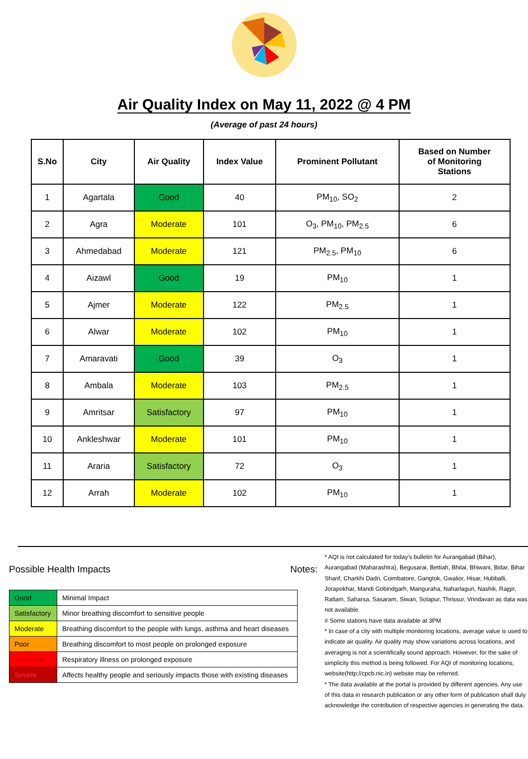Air Quality Index on May 11, 2022 @ 4 PM
(Average of past 24 hours)
| S.No | City | Air Quality | Index Value | Prominent Pollutant | Based on Number of Monitoring Stations |
| --- | --- | --- | --- | --- | --- |
| 1 | Agartala | Good | 40 | PM<sub>10</sub>, SO<sub>2</sub> | 2 |
| 2 | Agra | Moderate | 101 | O<sub>3</sub>, PM<sub>10</sub>, PM<sub>2.5</sub> | 6 |
| 3 | Ahmedabad | Moderate | 121 | PM<sub>2.5</sub>, PM<sub>10</sub> | 6 |
| 4 | Aizawl | Good | 19 | PM<sub>10</sub> | 1 |
| 5 | Ajmer | Moderate | 122 | PM<sub>2.5</sub> | 1 |
| 6 | Alwar | Moderate | 102 | PM<sub>10</sub> | 1 |
| 7 | Amaravati | Good | 39 | O<sub>3</sub> | 1 |
| 8 | Ambala | Moderate | 103 | PM<sub>2.5</sub> | 1 |
| 9 | Amritsar | Satisfactory | 97 | PM<sub>10</sub> | 1 |
| 10 | Ankleshwar | Moderate | 101 | PM<sub>10</sub> | 1 |
| 11 | Araria | Satisfactory | 72 | O<sub>3</sub> | 1 |
| 12 | Arrah | Moderate | 102 | PM<sub>10</sub> | 1 |
Possible Health Impacts
| Good | Minimal Impact |
| Satisfactory | Minor breathing discomfort to sensitive people |
| Moderate | Breathing discomfort to the people with lungs, asthma and heart diseases |
| Poor | Breathing discomfort to most people on prolonged exposure |
| Very Poor | Respiratory illness on prolonged exposure |
| Severe | Affects healthy people and seriously impacts those with existing diseases |
Notes:
* AQI is not calculated for today's bulletin for Aurangabad (Bihar), Aurangabad (Maharashtra), Begusarai, Bettiah, Bhilai, Bhiwani, Bidar, Bihar Sharif, Charkhi Dadri, Coimbatore, Gangtok, Gwalior, Hisar, Hubballi, Jorapokhar, Mandi Gobindgarh, Manguraha, Naharlagun, Nashik, Rajgir, Ratlam, Saharsa, Sasaram, Siwan, Solapur, Thrissur, Vrindavan as data was not available.
# Some stations have data available at 3PM
* In case of a city with multiple monitoring locations, average value is used to indicate air quality. Air quality may show variations across locations, and averaging is not a scientifically sound approach. However, for the sake of simplicity this method is being followed. For AQI of monitoring locations, website(http://cpcb.nic.in) website may be referred.
* The data available at the portal is provided by different agencies. Any use of this data in research publication or any other form of publication shall duly acknowledge the contribution of respective agencies in generating the data.